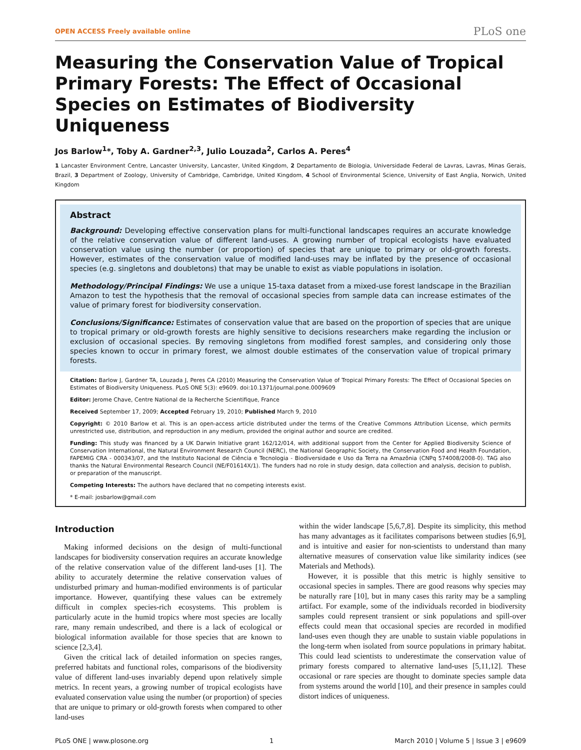OPEN ACCESS Freely available online PLoS one
Measuring the Conservation Value of Tropical Primary Forests: The Effect of Occasional Species on Estimates of Biodiversity Uniqueness
Jos Barlow<sup>1</sup>*, Toby A. Gardner<sup>2,3</sup>, Julio Louzada<sup>2</sup>, Carlos A. Peres<sup>4</sup>
1 Lancaster Environment Centre, Lancaster University, Lancaster, United Kingdom, 2 Departamento de Biologia, Universidade Federal de Lavras, Lavras, Minas Gerais, Brazil, 3 Department of Zoology, University of Cambridge, Cambridge, United Kingdom, 4 School of Environmental Science, University of East Anglia, Norwich, United Kingdom
Abstract
Background: Developing effective conservation plans for multi-functional landscapes requires an accurate knowledge of the relative conservation value of different land-uses. A growing number of tropical ecologists have evaluated conservation value using the number (or proportion) of species that are unique to primary or old-growth forests. However, estimates of the conservation value of modified land-uses may be inflated by the presence of occasional species (e.g. singletons and doubletons) that may be unable to exist as viable populations in isolation.
Methodology/Principal Findings: We use a unique 15-taxa dataset from a mixed-use forest landscape in the Brazilian Amazon to test the hypothesis that the removal of occasional species from sample data can increase estimates of the value of primary forest for biodiversity conservation.
Conclusions/Significance: Estimates of conservation value that are based on the proportion of species that are unique to tropical primary or old-growth forests are highly sensitive to decisions researchers make regarding the inclusion or exclusion of occasional species. By removing singletons from modified forest samples, and considering only those species known to occur in primary forest, we almost double estimates of the conservation value of tropical primary forests.
Citation: Barlow J, Gardner TA, Louzada J, Peres CA (2010) Measuring the Conservation Value of Tropical Primary Forests: The Effect of Occasional Species on Estimates of Biodiversity Uniqueness. PLoS ONE 5(3): e9609. doi:10.1371/journal.pone.0009609
Editor: Jerome Chave, Centre National de la Recherche Scientifique, France
Received September 17, 2009; Accepted February 19, 2010; Published March 9, 2010
Copyright: © 2010 Barlow et al. This is an open-access article distributed under the terms of the Creative Commons Attribution License, which permits unrestricted use, distribution, and reproduction in any medium, provided the original author and source are credited.
Funding: This study was financed by a UK Darwin Initiative grant 162/12/014, with additional support from the Center for Applied Biodiversity Science of Conservation International, the Natural Environment Research Council (NERC), the National Geographic Society, the Conservation Food and Health Foundation, FAPEMIG CRA - 000343/07, and the Instituto Nacional de Ciência e Tecnologia - Biodiversidade e Uso da Terra na Amazônia (CNPq 574008/2008-0). TAG also thanks the Natural Environmental Research Council (NE/F01614X/1). The funders had no role in study design, data collection and analysis, decision to publish, or preparation of the manuscript.
Competing Interests: The authors have declared that no competing interests exist.
* E-mail: josbarlow@gmail.com
Introduction
Making informed decisions on the design of multi-functional landscapes for biodiversity conservation requires an accurate knowledge of the relative conservation value of the different land-uses [1]. The ability to accurately determine the relative conservation values of undisturbed primary and human-modified environments is of particular importance. However, quantifying these values can be extremely difficult in complex species-rich ecosystems. This problem is particularly acute in the humid tropics where most species are locally rare, many remain undescribed, and there is a lack of ecological or biological information available for those species that are known to science [2,3,4].
Given the critical lack of detailed information on species ranges, preferred habitats and functional roles, comparisons of the biodiversity value of different land-uses invariably depend upon relatively simple metrics. In recent years, a growing number of tropical ecologists have evaluated conservation value using the number (or proportion) of species that are unique to primary or old-growth forests when compared to other land-uses
within the wider landscape [5,6,7,8]. Despite its simplicity, this method has many advantages as it facilitates comparisons between studies [6,9], and is intuitive and easier for non-scientists to understand than many alternative measures of conservation value like similarity indices (see Materials and Methods).
However, it is possible that this metric is highly sensitive to occasional species in samples. There are good reasons why species may be naturally rare [10], but in many cases this rarity may be a sampling artifact. For example, some of the individuals recorded in biodiversity samples could represent transient or sink populations and spill-over effects could mean that occasional species are recorded in modified land-uses even though they are unable to sustain viable populations in the long-term when isolated from source populations in primary habitat. This could lead scientists to underestimate the conservation value of primary forests compared to alternative land-uses [5,11,12]. These occasional or rare species are thought to dominate species sample data from systems around the world [10], and their presence in samples could distort indices of uniqueness.
PLoS ONE | www.plosone.org 1 March 2010 | Volume 5 | Issue 3 | e9609